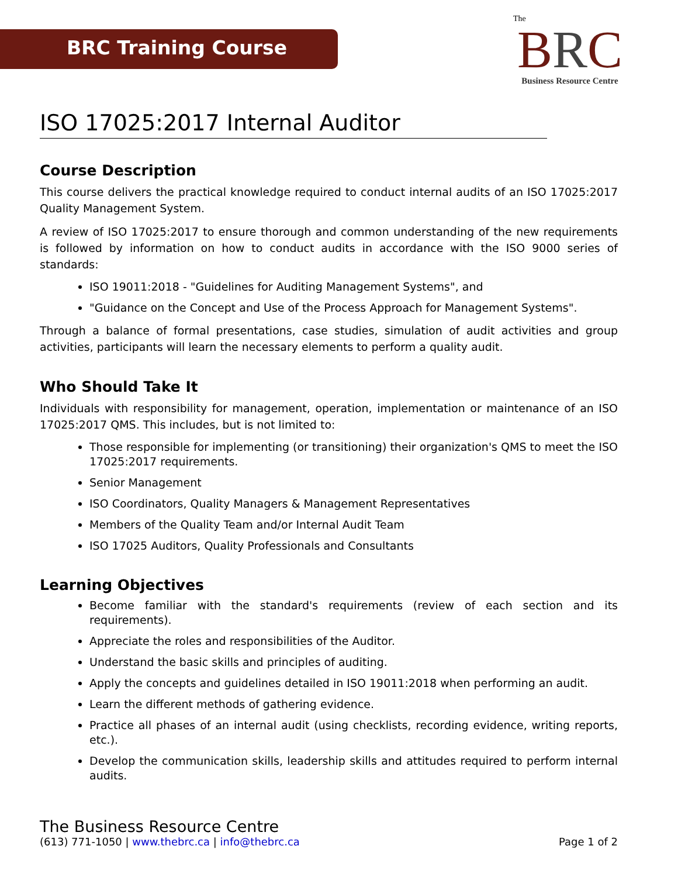BRC Training Course
The
BRC
Business Resource Centre
ISO 17025:2017 Internal Auditor
Course Description
This course delivers the practical knowledge required to conduct internal audits of an ISO 17025:2017 Quality Management System.
A review of ISO 17025:2017 to ensure thorough and common understanding of the new requirements is followed by information on how to conduct audits in accordance with the ISO 9000 series of standards:
ISO 19011:2018 - "Guidelines for Auditing Management Systems", and
"Guidance on the Concept and Use of the Process Approach for Management Systems".
Through a balance of formal presentations, case studies, simulation of audit activities and group activities, participants will learn the necessary elements to perform a quality audit.
Who Should Take It
Individuals with responsibility for management, operation, implementation or maintenance of an ISO 17025:2017 QMS. This includes, but is not limited to:
Those responsible for implementing (or transitioning) their organization's QMS to meet the ISO 17025:2017 requirements.
Senior Management
ISO Coordinators, Quality Managers & Management Representatives
Members of the Quality Team and/or Internal Audit Team
ISO 17025 Auditors, Quality Professionals and Consultants
Learning Objectives
Become familiar with the standard's requirements (review of each section and its requirements).
Appreciate the roles and responsibilities of the Auditor.
Understand the basic skills and principles of auditing.
Apply the concepts and guidelines detailed in ISO 19011:2018 when performing an audit.
Learn the different methods of gathering evidence.
Practice all phases of an internal audit (using checklists, recording evidence, writing reports, etc.).
Develop the communication skills, leadership skills and attitudes required to perform internal audits.
The Business Resource Centre
(613) 771-1050 | www.thebrc.ca | info@thebrc.ca Page 1 of 2